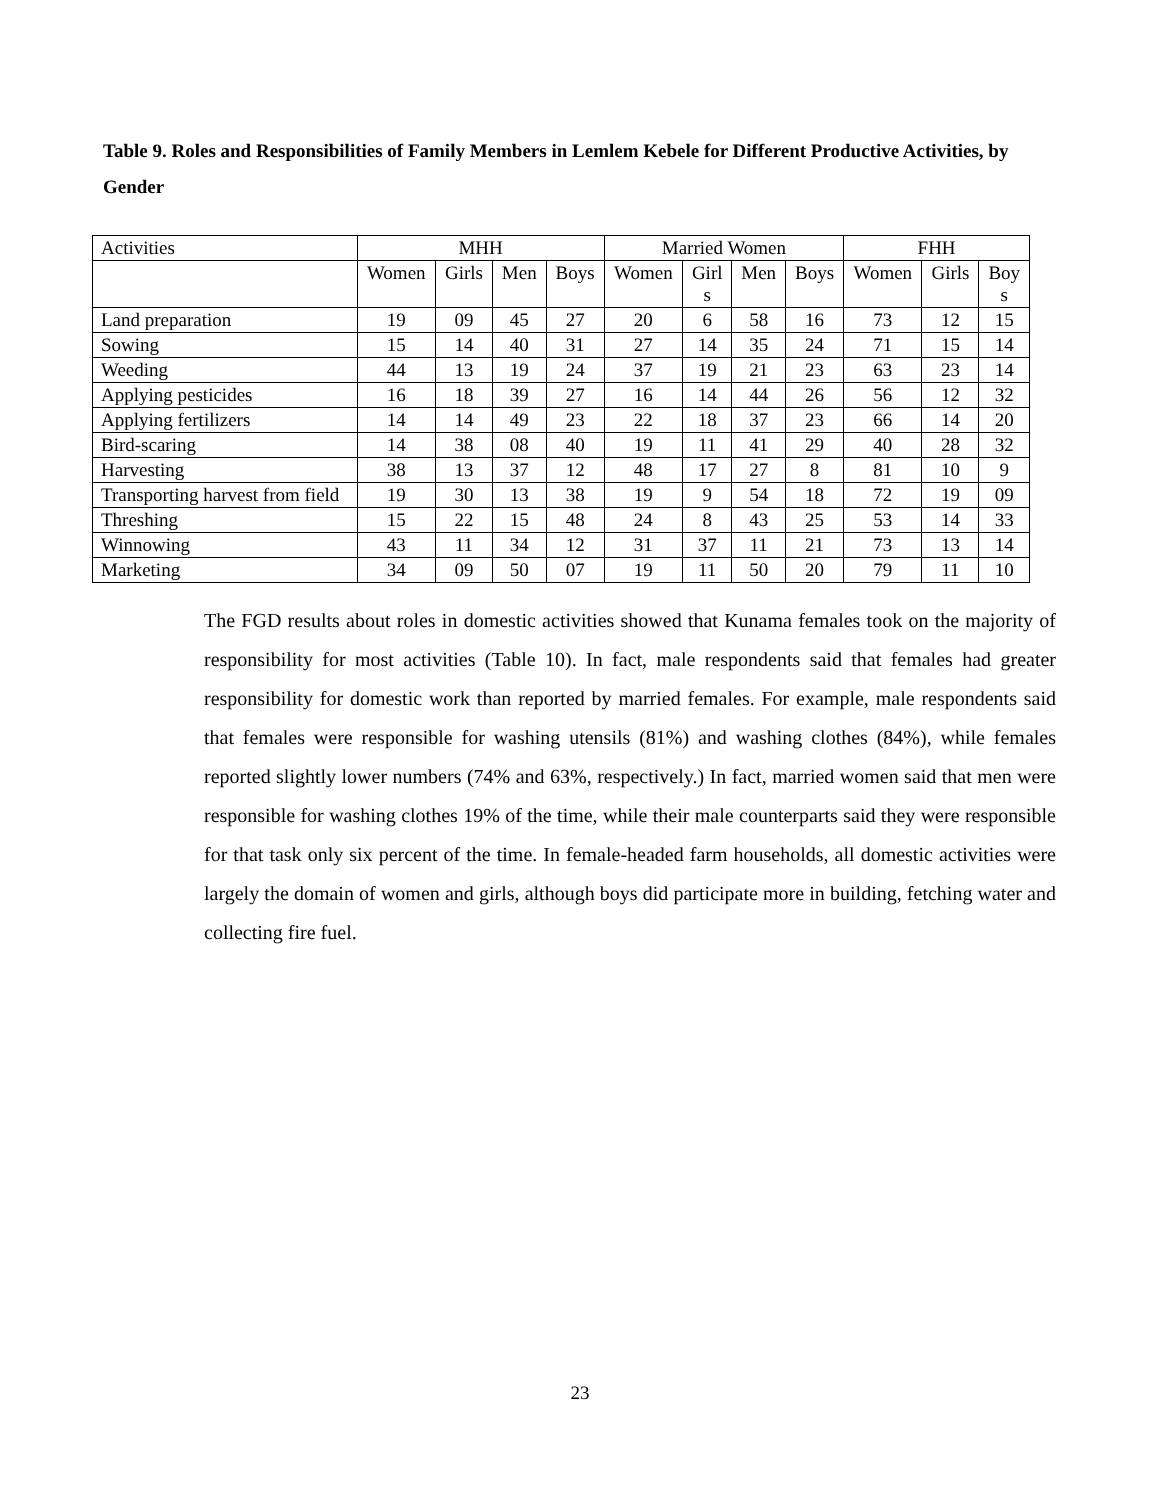Table 9. Roles and Responsibilities of Family Members in Lemlem Kebele for Different Productive Activities, by Gender
| Activities | MHH | | | | Married Women | | | | FHH | | |
| --- | --- | --- | --- | --- | --- | --- | --- | --- | --- | --- | --- |
| | Women | Girls | Men | Boys | Women | Girl s | Men | Boys | Women | Girls | Boy s |
| Land preparation | 19 | 09 | 45 | 27 | 20 | 6 | 58 | 16 | 73 | 12 | 15 |
| Sowing | 15 | 14 | 40 | 31 | 27 | 14 | 35 | 24 | 71 | 15 | 14 |
| Weeding | 44 | 13 | 19 | 24 | 37 | 19 | 21 | 23 | 63 | 23 | 14 |
| Applying pesticides | 16 | 18 | 39 | 27 | 16 | 14 | 44 | 26 | 56 | 12 | 32 |
| Applying fertilizers | 14 | 14 | 49 | 23 | 22 | 18 | 37 | 23 | 66 | 14 | 20 |
| Bird-scaring | 14 | 38 | 08 | 40 | 19 | 11 | 41 | 29 | 40 | 28 | 32 |
| Harvesting | 38 | 13 | 37 | 12 | 48 | 17 | 27 | 8 | 81 | 10 | 9 |
| Transporting harvest from field | 19 | 30 | 13 | 38 | 19 | 9 | 54 | 18 | 72 | 19 | 09 |
| Threshing | 15 | 22 | 15 | 48 | 24 | 8 | 43 | 25 | 53 | 14 | 33 |
| Winnowing | 43 | 11 | 34 | 12 | 31 | 37 | 11 | 21 | 73 | 13 | 14 |
| Marketing | 34 | 09 | 50 | 07 | 19 | 11 | 50 | 20 | 79 | 11 | 10 |
The FGD results about roles in domestic activities showed that Kunama females took on the majority of responsibility for most activities (Table 10). In fact, male respondents said that females had greater responsibility for domestic work than reported by married females. For example, male respondents said that females were responsible for washing utensils (81%) and washing clothes (84%), while females reported slightly lower numbers (74% and 63%, respectively.) In fact, married women said that men were responsible for washing clothes 19% of the time, while their male counterparts said they were responsible for that task only six percent of the time. In female-headed farm households, all domestic activities were largely the domain of women and girls, although boys did participate more in building, fetching water and collecting fire fuel.
23